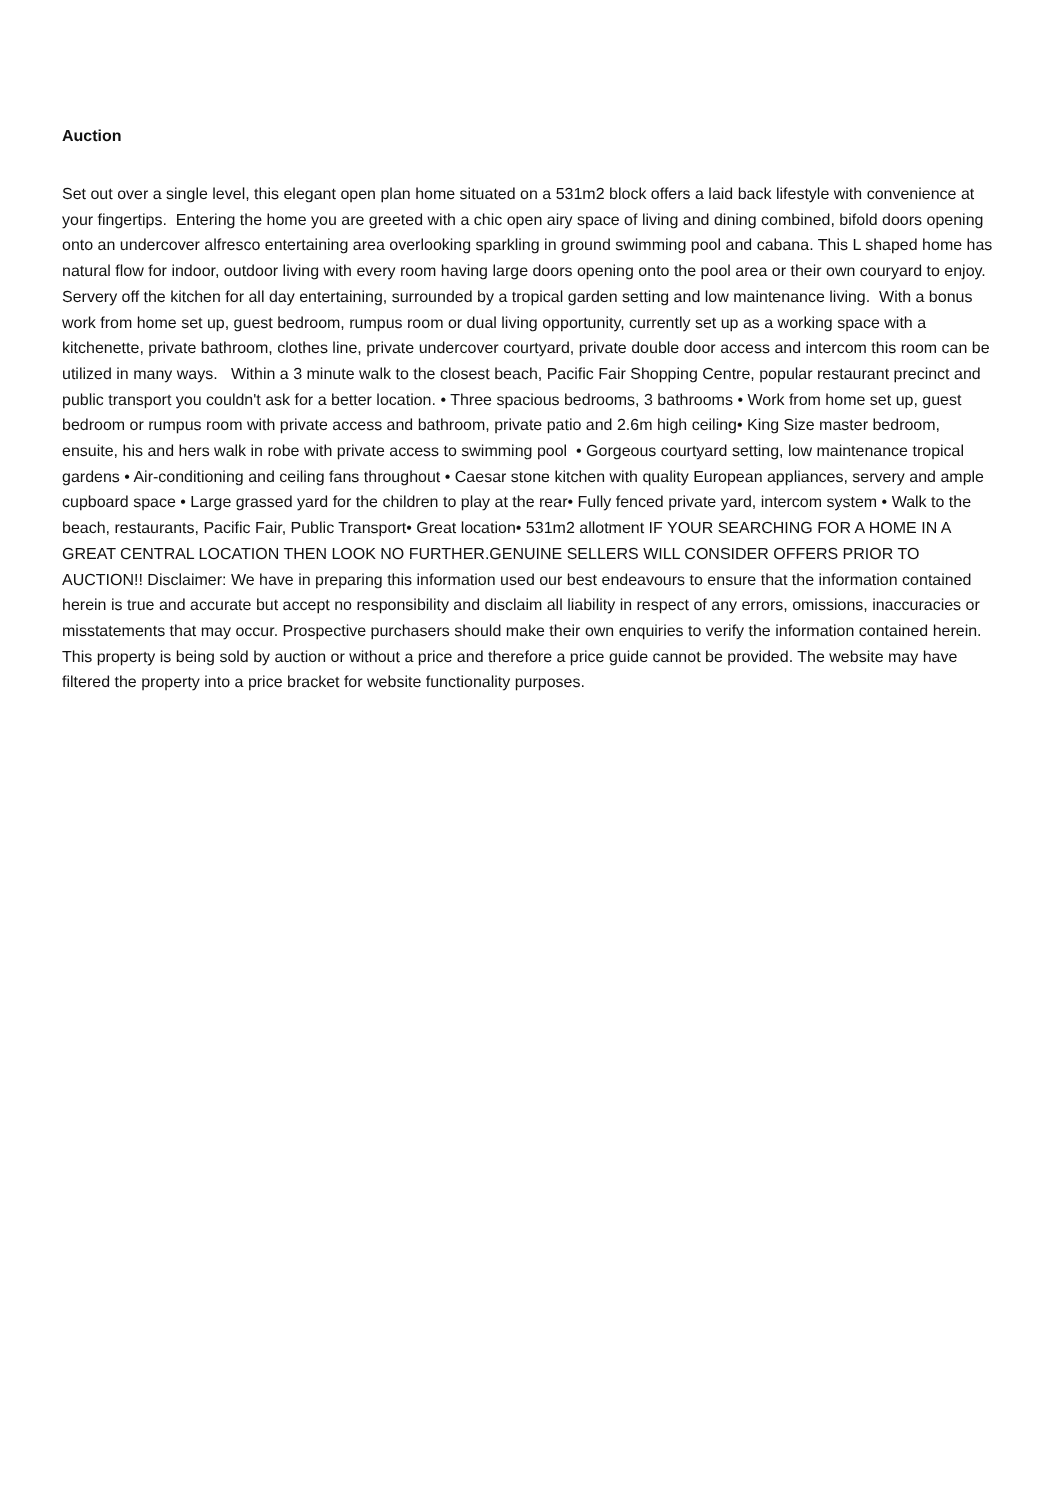Auction
Set out over a single level, this elegant open plan home situated on a 531m2 block offers a laid back lifestyle with convenience at your fingertips. Entering the home you are greeted with a chic open airy space of living and dining combined, bifold doors opening onto an undercover alfresco entertaining area overlooking sparkling in ground swimming pool and cabana. This L shaped home has natural flow for indoor, outdoor living with every room having large doors opening onto the pool area or their own couryard to enjoy. Servery off the kitchen for all day entertaining, surrounded by a tropical garden setting and low maintenance living. With a bonus work from home set up, guest bedroom, rumpus room or dual living opportunity, currently set up as a working space with a kitchenette, private bathroom, clothes line, private undercover courtyard, private double door access and intercom this room can be utilized in many ways. Within a 3 minute walk to the closest beach, Pacific Fair Shopping Centre, popular restaurant precinct and public transport you couldn't ask for a better location. • Three spacious bedrooms, 3 bathrooms • Work from home set up, guest bedroom or rumpus room with private access and bathroom, private patio and 2.6m high ceiling• King Size master bedroom, ensuite, his and hers walk in robe with private access to swimming pool • Gorgeous courtyard setting, low maintenance tropical gardens • Air-conditioning and ceiling fans throughout • Caesar stone kitchen with quality European appliances, servery and ample cupboard space • Large grassed yard for the children to play at the rear• Fully fenced private yard, intercom system • Walk to the beach, restaurants, Pacific Fair, Public Transport• Great location• 531m2 allotment IF YOUR SEARCHING FOR A HOME IN A GREAT CENTRAL LOCATION THEN LOOK NO FURTHER.GENUINE SELLERS WILL CONSIDER OFFERS PRIOR TO AUCTION!! Disclaimer: We have in preparing this information used our best endeavours to ensure that the information contained herein is true and accurate but accept no responsibility and disclaim all liability in respect of any errors, omissions, inaccuracies or misstatements that may occur. Prospective purchasers should make their own enquiries to verify the information contained herein. This property is being sold by auction or without a price and therefore a price guide cannot be provided. The website may have filtered the property into a price bracket for website functionality purposes.